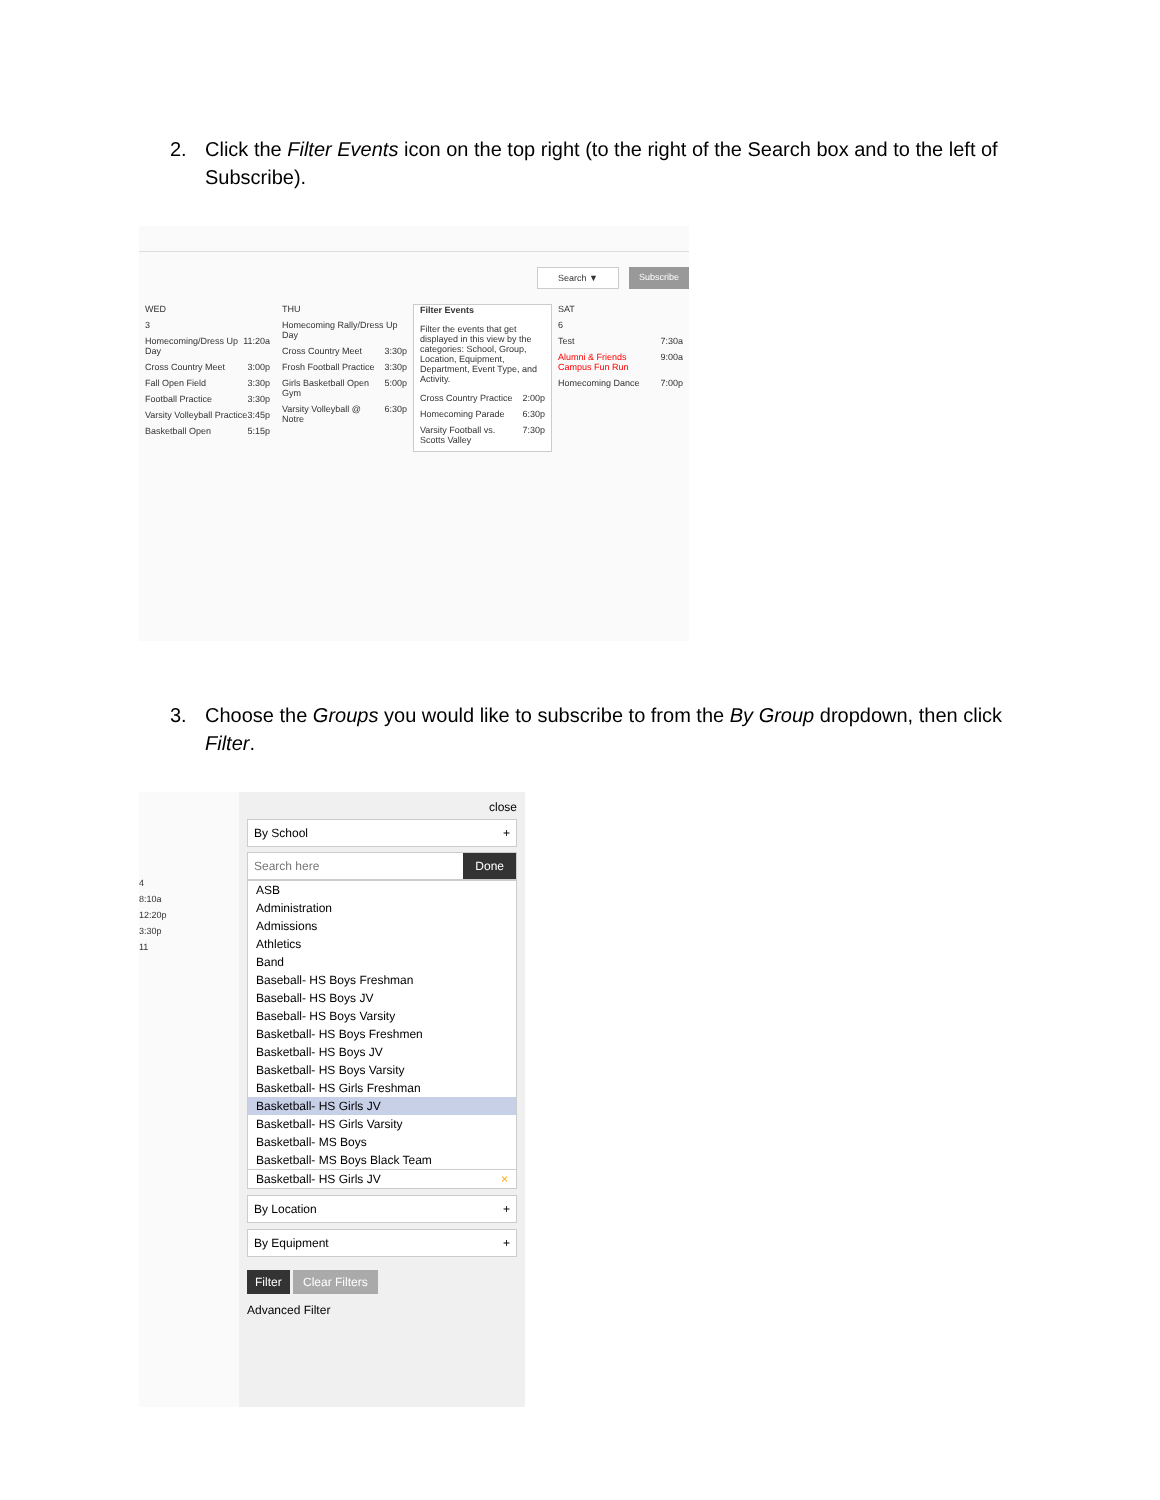2. Click the Filter Events icon on the top right (to the right of the Search box and to the left of Subscribe).
Search ▼ Subscribe
WED
3
Homecoming/Dress Up Day 11:20a
Cross Country Meet 3:00p
Fall Open Field 3:30p
Football Practice 3:30p
Varsity Volleyball Practice 3:45p
Basketball Open 5:15p
THU
Homecoming Rally/Dress Up Day
Cross Country Meet 3:30p
Frosh Football Practice 3:30p
Girls Basketball Open Gym 5:00p
Varsity Volleyball @ Notre 6:30p
Filter Events
Filter the events that get displayed in this view by the categories: School, Group, Location, Equipment, Department, Event Type, and Activity.
Cross Country Practice 2:00p
Homecoming Parade 6:30p
Varsity Football vs. Scotts Valley 7:30p
SAT
6
Test 7:30a
Alumni & Friends Campus Fun Run 9:00a
Homecoming Dance 7:00p
3. Choose the Groups you would like to subscribe to from the By Group dropdown, then click Filter.
4
8:10a
12:20p
3:30p
11
close
By School +
Search here Done
ASB
Administration
Admissions
Athletics
Band
Baseball- HS Boys Freshman
Baseball- HS Boys JV
Baseball- HS Boys Varsity
Basketball- HS Boys Freshmen
Basketball- HS Boys JV
Basketball- HS Boys Varsity
Basketball- HS Girls Freshman
Basketball- HS Girls JV
Basketball- HS Girls Varsity
Basketball- MS Boys
Basketball- MS Boys Black Team
Basketball- HS Girls JV ×
By Location +
By Equipment +
Filter Clear Filters
Advanced Filter